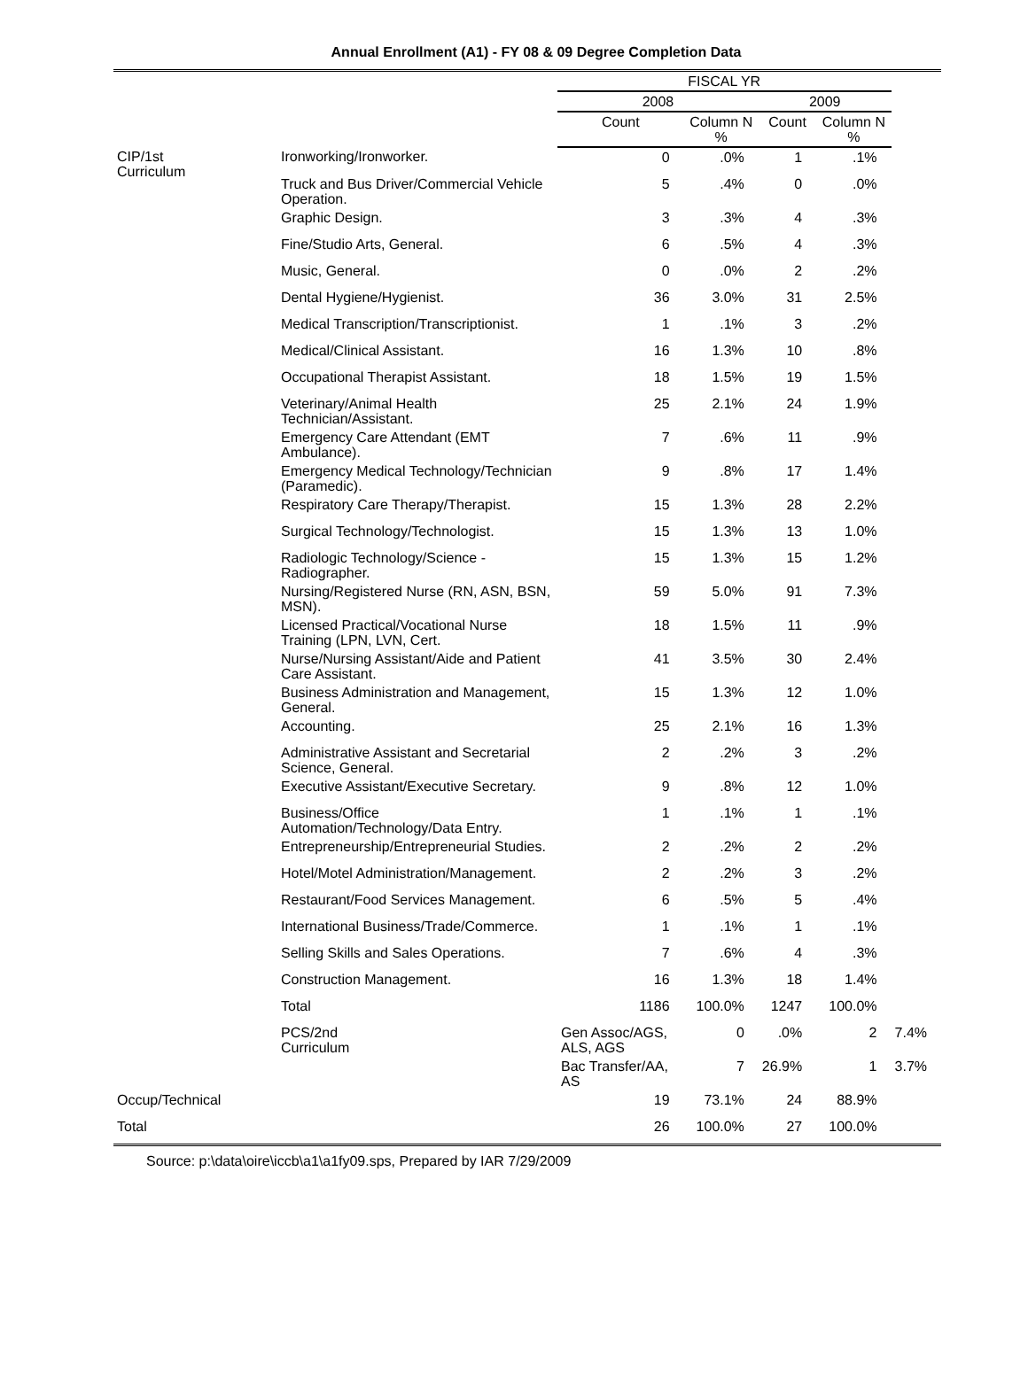Annual Enrollment (A1) - FY 08 & 09 Degree Completion Data
| | | FISCAL YR | | | | |
| --- | --- | --- | --- | --- | --- | --- |
| | | 2008 | | 2009 | | |
| | | Count | Column N % | Count | Column N % | |
| CIP/1st Curriculum | Ironworking/Ironworker. | 0 | .0% | 1 | .1% | |
| | Truck and Bus Driver/Commercial Vehicle Operation. | 5 | .4% | 0 | .0% | |
| | Graphic Design. | 3 | .3% | 4 | .3% | |
| | Fine/Studio Arts, General. | 6 | .5% | 4 | .3% | |
| | Music, General. | 0 | .0% | 2 | .2% | |
| | Dental Hygiene/Hygienist. | 36 | 3.0% | 31 | 2.5% | |
| | Medical Transcription/Transcriptionist. | 1 | .1% | 3 | .2% | |
| | Medical/Clinical Assistant. | 16 | 1.3% | 10 | .8% | |
| | Occupational Therapist Assistant. | 18 | 1.5% | 19 | 1.5% | |
| | Veterinary/Animal Health Technician/Assistant. | 25 | 2.1% | 24 | 1.9% | |
| | Emergency Care Attendant (EMT Ambulance). | 7 | .6% | 11 | .9% | |
| | Emergency Medical Technology/Technician (Paramedic). | 9 | .8% | 17 | 1.4% | |
| | Respiratory Care Therapy/Therapist. | 15 | 1.3% | 28 | 2.2% | |
| | Surgical Technology/Technologist. | 15 | 1.3% | 13 | 1.0% | |
| | Radiologic Technology/Science - Radiographer. | 15 | 1.3% | 15 | 1.2% | |
| | Nursing/Registered Nurse (RN, ASN, BSN, MSN). | 59 | 5.0% | 91 | 7.3% | |
| | Licensed Practical/Vocational Nurse Training (LPN, LVN, Cert. | 18 | 1.5% | 11 | .9% | |
| | Nurse/Nursing Assistant/Aide and Patient Care Assistant. | 41 | 3.5% | 30 | 2.4% | |
| | Business Administration and Management, General. | 15 | 1.3% | 12 | 1.0% | |
| | Accounting. | 25 | 2.1% | 16 | 1.3% | |
| | Administrative Assistant and Secretarial Science, General. | 2 | .2% | 3 | .2% | |
| | Executive Assistant/Executive Secretary. | 9 | .8% | 12 | 1.0% | |
| | Business/Office Automation/Technology/Data Entry. | 1 | .1% | 1 | .1% | |
| | Entrepreneurship/Entrepreneurial Studies. | 2 | .2% | 2 | .2% | |
| | Hotel/Motel Administration/Management. | 2 | .2% | 3 | .2% | |
| | Restaurant/Food Services Management. | 6 | .5% | 5 | .4% | |
| | International Business/Trade/Commerce. | 1 | .1% | 1 | .1% | |
| | Selling Skills and Sales Operations. | 7 | .6% | 4 | .3% | |
| | Construction Management. | 16 | 1.3% | 18 | 1.4% | |
| | Total | 1186 | 100.0% | 1247 | 100.0% | |
| | PCS/2nd Curriculum | Gen Assoc/AGS, ALS, AGS | 0 | .0% | 2 | 7.4% |
| | | Bac Transfer/AA, AS | 7 | 26.9% | 1 | 3.7% |
| Occup/Technical | | 19 | 73.1% | 24 | 88.9% | |
| Total | | 26 | 100.0% | 27 | 100.0% | |
Source: p:\data\oire\iccb\a1\a1fy09.sps, Prepared by IAR 7/29/2009